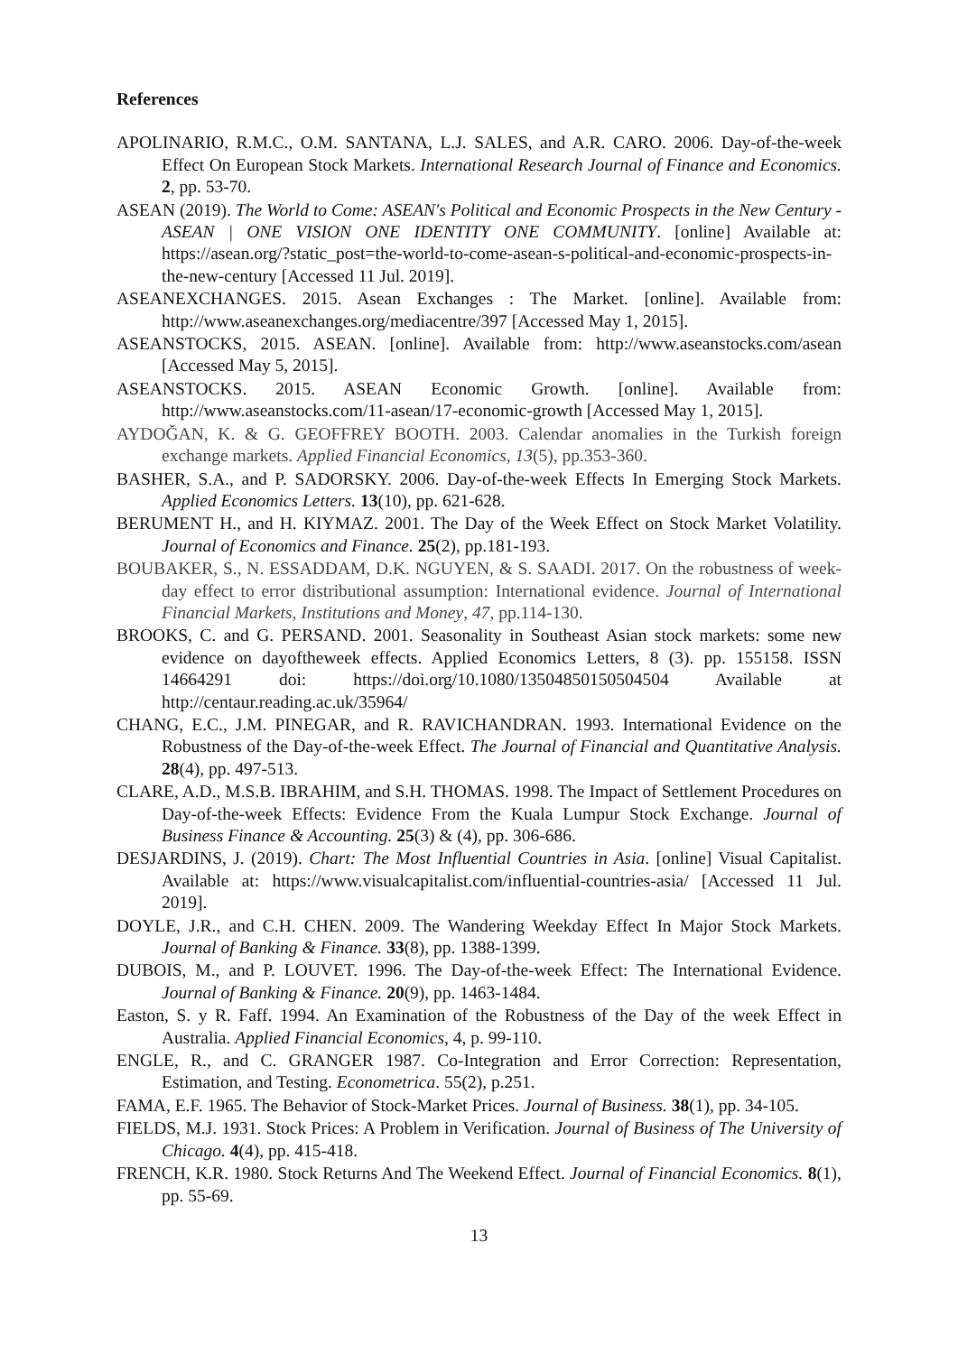References
APOLINARIO, R.M.C., O.M. SANTANA, L.J. SALES, and A.R. CARO. 2006. Day-of-the-week Effect On European Stock Markets. International Research Journal of Finance and Economics. 2, pp. 53-70.
ASEAN (2019). The World to Come: ASEAN's Political and Economic Prospects in the New Century - ASEAN | ONE VISION ONE IDENTITY ONE COMMUNITY. [online] Available at: https://asean.org/?static_post=the-world-to-come-asean-s-political-and-economic-prospects-in-the-new-century [Accessed 11 Jul. 2019].
ASEANEXCHANGES. 2015. Asean Exchanges : The Market. [online]. Available from: http://www.aseanexchanges.org/mediacentre/397 [Accessed May 1, 2015].
ASEANSTOCKS, 2015. ASEAN. [online]. Available from: http://www.aseanstocks.com/asean [Accessed May 5, 2015].
ASEANSTOCKS. 2015. ASEAN Economic Growth. [online]. Available from: http://www.aseanstocks.com/11-asean/17-economic-growth [Accessed May 1, 2015].
AYDOĞAN, K. & G. GEOFFREY BOOTH. 2003. Calendar anomalies in the Turkish foreign exchange markets. Applied Financial Economics, 13(5), pp.353-360.
BASHER, S.A., and P. SADORSKY. 2006. Day-of-the-week Effects In Emerging Stock Markets. Applied Economics Letters. 13(10), pp. 621-628.
BERUMENT H., and H. KIYMAZ. 2001. The Day of the Week Effect on Stock Market Volatility. Journal of Economics and Finance. 25(2), pp.181-193.
BOUBAKER, S., N. ESSADDAM, D.K. NGUYEN, & S. SAADI. 2017. On the robustness of week-day effect to error distributional assumption: International evidence. Journal of International Financial Markets, Institutions and Money, 47, pp.114-130.
BROOKS, C. and G. PERSAND. 2001. Seasonality in Southeast Asian stock markets: some new evidence on dayoftheweek effects. Applied Economics Letters, 8 (3). pp. 155158. ISSN 14664291 doi: https://doi.org/10.1080/13504850150504504 Available at http://centaur.reading.ac.uk/35964/
CHANG, E.C., J.M. PINEGAR, and R. RAVICHANDRAN. 1993. International Evidence on the Robustness of the Day-of-the-week Effect. The Journal of Financial and Quantitative Analysis. 28(4), pp. 497-513.
CLARE, A.D., M.S.B. IBRAHIM, and S.H. THOMAS. 1998. The Impact of Settlement Procedures on Day-of-the-week Effects: Evidence From the Kuala Lumpur Stock Exchange. Journal of Business Finance & Accounting. 25(3) & (4), pp. 306-686.
DESJARDINS, J. (2019). Chart: The Most Influential Countries in Asia. [online] Visual Capitalist. Available at: https://www.visualcapitalist.com/influential-countries-asia/ [Accessed 11 Jul. 2019].
DOYLE, J.R., and C.H. CHEN. 2009. The Wandering Weekday Effect In Major Stock Markets. Journal of Banking & Finance. 33(8), pp. 1388-1399.
DUBOIS, M., and P. LOUVET. 1996. The Day-of-the-week Effect: The International Evidence. Journal of Banking & Finance. 20(9), pp. 1463-1484.
Easton, S. y R. Faff. 1994. An Examination of the Robustness of the Day of the week Effect in Australia. Applied Financial Economics, 4, p. 99-110.
ENGLE, R., and C. GRANGER 1987. Co-Integration and Error Correction: Representation, Estimation, and Testing. Econometrica. 55(2), p.251.
FAMA, E.F. 1965. The Behavior of Stock-Market Prices. Journal of Business. 38(1), pp. 34-105.
FIELDS, M.J. 1931. Stock Prices: A Problem in Verification. Journal of Business of The University of Chicago. 4(4), pp. 415-418.
FRENCH, K.R. 1980. Stock Returns And The Weekend Effect. Journal of Financial Economics. 8(1), pp. 55-69.
13